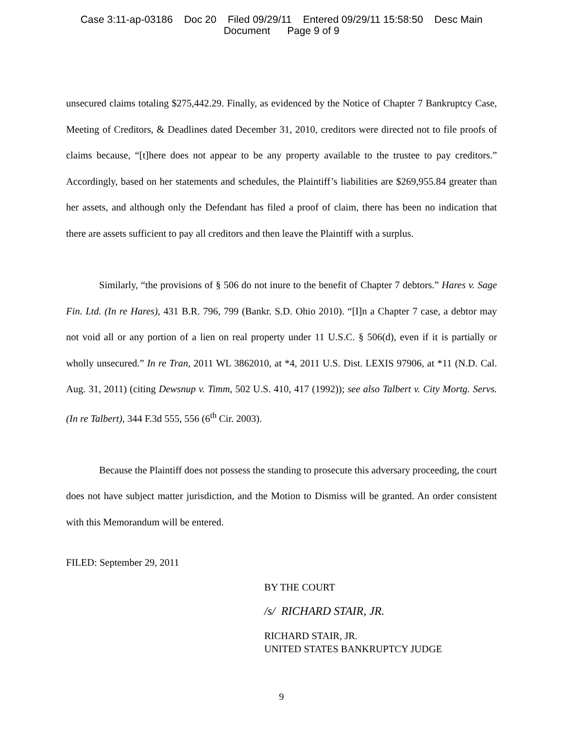Case 3:11-ap-03186 Doc 20 Filed 09/29/11 Entered 09/29/11 15:58:50 Desc Main
Document Page 9 of 9
unsecured claims totaling $275,442.29. Finally, as evidenced by the Notice of Chapter 7 Bankruptcy Case, Meeting of Creditors, & Deadlines dated December 31, 2010, creditors were directed not to file proofs of claims because, “[t]here does not appear to be any property available to the trustee to pay creditors.” Accordingly, based on her statements and schedules, the Plaintiff’s liabilities are $269,955.84 greater than her assets, and although only the Defendant has filed a proof of claim, there has been no indication that there are assets sufficient to pay all creditors and then leave the Plaintiff with a surplus.
Similarly, “the provisions of § 506 do not inure to the benefit of Chapter 7 debtors.” Hares v. Sage Fin. Ltd. (In re Hares), 431 B.R. 796, 799 (Bankr. S.D. Ohio 2010). “[I]n a Chapter 7 case, a debtor may not void all or any portion of a lien on real property under 11 U.S.C. § 506(d), even if it is partially or wholly unsecured.” In re Tran, 2011 WL 3862010, at *4, 2011 U.S. Dist. LEXIS 97906, at *11 (N.D. Cal. Aug. 31, 2011) (citing Dewsnup v. Timm, 502 U.S. 410, 417 (1992)); see also Talbert v. City Mortg. Servs. (In re Talbert), 344 F.3d 555, 556 (6<sup>th</sup> Cir. 2003).
Because the Plaintiff does not possess the standing to prosecute this adversary proceeding, the court does not have subject matter jurisdiction, and the Motion to Dismiss will be granted. An order consistent with this Memorandum will be entered.
FILED: September 29, 2011
BY THE COURT
/s/ RICHARD STAIR, JR.
RICHARD STAIR, JR.
UNITED STATES BANKRUPTCY JUDGE
9